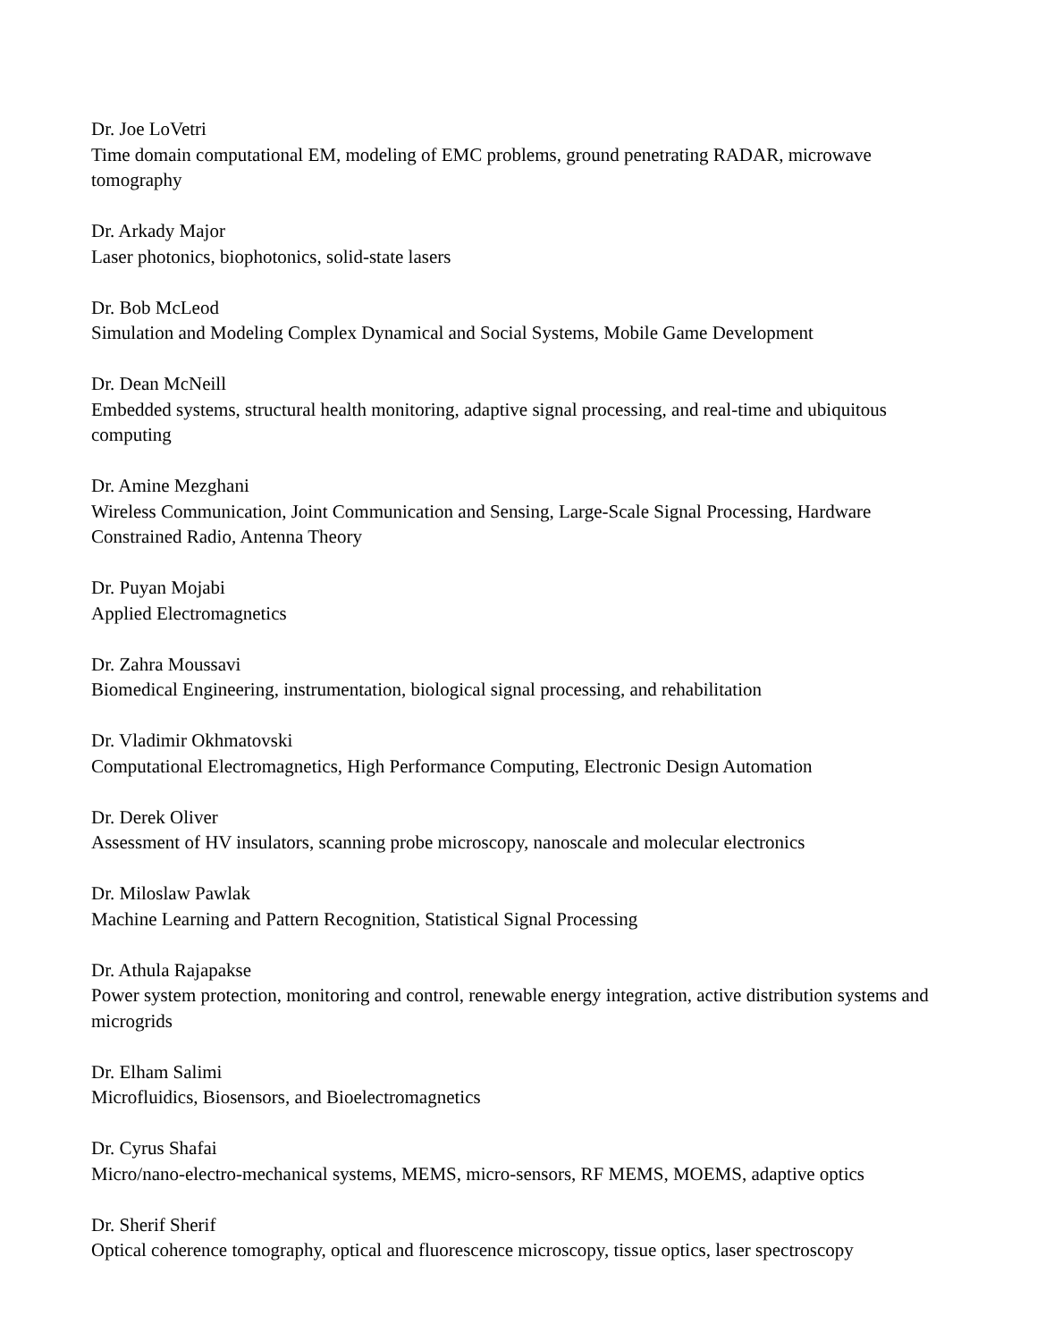Dr. Joe LoVetri
Time domain computational EM, modeling of EMC problems, ground penetrating RADAR, microwave tomography
Dr. Arkady Major
Laser photonics, biophotonics, solid-state lasers
Dr. Bob McLeod
Simulation and Modeling Complex Dynamical and Social Systems, Mobile Game Development
Dr. Dean McNeill
Embedded systems, structural health monitoring, adaptive signal processing, and real-time and ubiquitous computing
Dr. Amine Mezghani
Wireless Communication, Joint Communication and Sensing, Large-Scale Signal Processing, Hardware Constrained Radio, Antenna Theory
Dr. Puyan Mojabi
Applied Electromagnetics
Dr. Zahra Moussavi
Biomedical Engineering, instrumentation, biological signal processing, and rehabilitation
Dr. Vladimir Okhmatovski
Computational Electromagnetics, High Performance Computing, Electronic Design Automation
Dr. Derek Oliver
Assessment of HV insulators, scanning probe microscopy, nanoscale and molecular electronics
Dr. Miloslaw Pawlak
Machine Learning and Pattern Recognition, Statistical Signal Processing
Dr. Athula Rajapakse
Power system protection, monitoring and control, renewable energy integration, active distribution systems and microgrids
Dr. Elham Salimi
Microfluidics, Biosensors, and Bioelectromagnetics
Dr. Cyrus Shafai
Micro/nano-electro-mechanical systems, MEMS, micro-sensors, RF MEMS, MOEMS, adaptive optics
Dr. Sherif Sherif
Optical coherence tomography, optical and fluorescence microscopy, tissue optics, laser spectroscopy